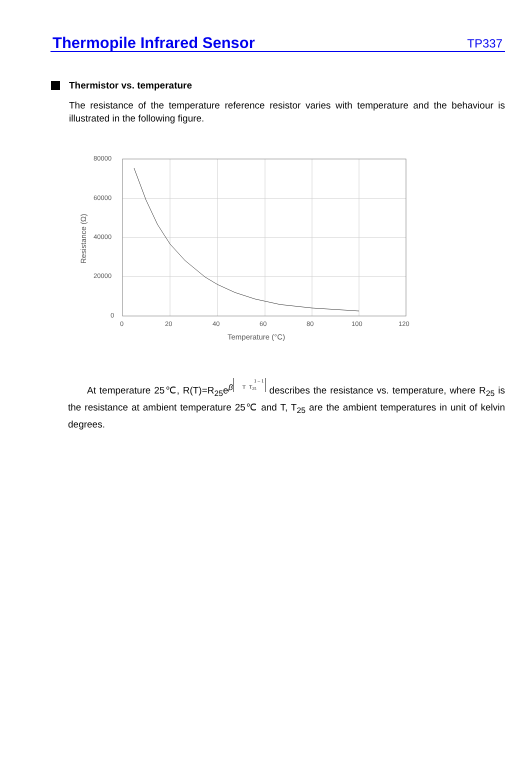Thermopile Infrared Sensor TP337
Thermistor vs. temperature
The resistance of the temperature reference resistor varies with temperature and the behaviour is illustrated in the following figure.
80000
60000
40000
20000
0
0
20
40
60
80
100
120
Temperature (°C)
Resistance (Ω)
At temperature 25℃, R(T)=R<sub>25</sub>e<sup>β</sup> 1 – 1
T T<sub>25</sub> describes the resistance vs. temperature, where R<sub>25</sub> is the resistance at ambient temperature 25℃ and T, T<sub>25</sub> are the ambient temperatures in unit of kelvin degrees.